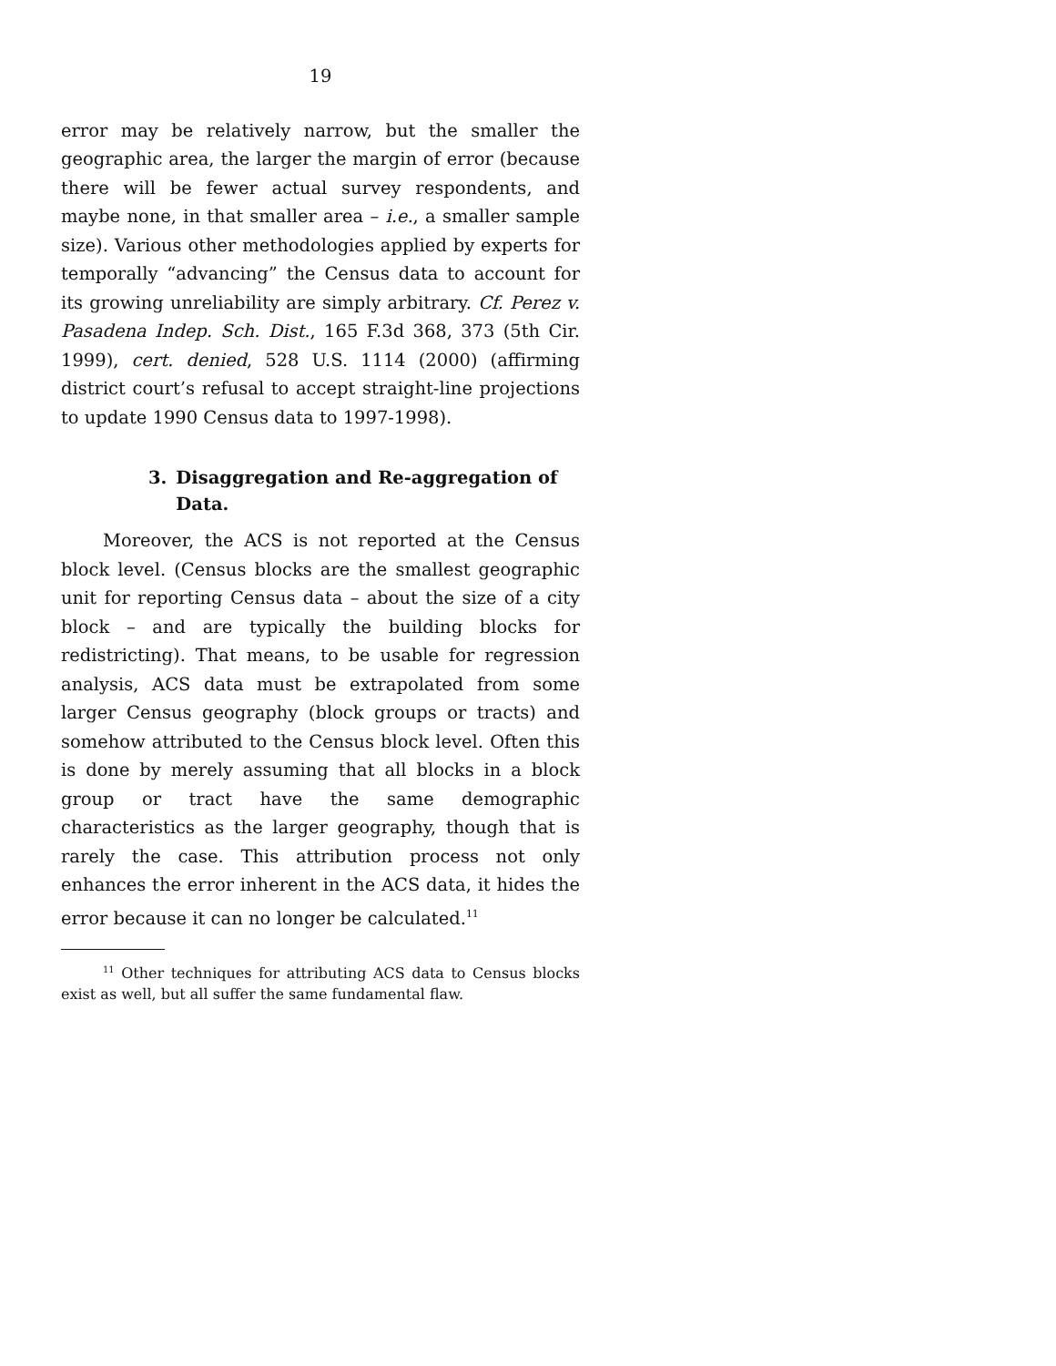19
error may be relatively narrow, but the smaller the geographic area, the larger the margin of error (because there will be fewer actual survey respondents, and maybe none, in that smaller area – i.e., a smaller sample size). Various other methodologies applied by experts for temporally “advancing” the Census data to account for its growing unreliability are simply arbitrary. Cf. Perez v. Pasadena Indep. Sch. Dist., 165 F.3d 368, 373 (5th Cir. 1999), cert. denied, 528 U.S. 1114 (2000) (affirming district court’s refusal to accept straight-line projections to update 1990 Census data to 1997-1998).
3. Disaggregation and Re-aggregation of Data.
Moreover, the ACS is not reported at the Census block level. (Census blocks are the smallest geographic unit for reporting Census data – about the size of a city block – and are typically the building blocks for redistricting). That means, to be usable for regression analysis, ACS data must be extrapolated from some larger Census geography (block groups or tracts) and somehow attributed to the Census block level. Often this is done by merely assuming that all blocks in a block group or tract have the same demographic characteristics as the larger geography, though that is rarely the case. This attribution process not only enhances the error inherent in the ACS data, it hides the error because it can no longer be calculated.<sup>11</sup>
<sup>11</sup> Other techniques for attributing ACS data to Census blocks exist as well, but all suffer the same fundamental flaw.